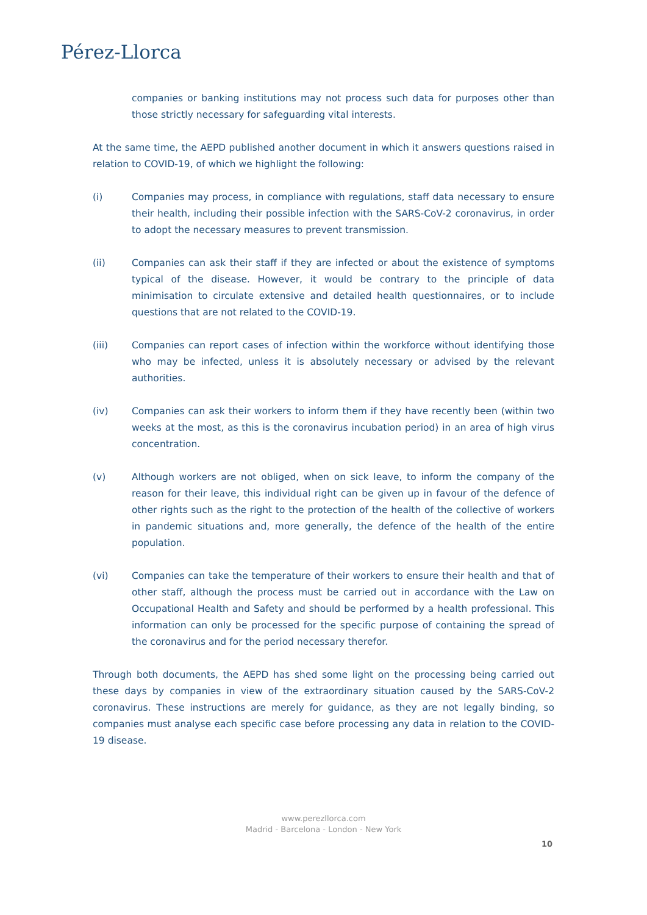Pérez-Llorca
companies or banking institutions may not process such data for purposes other than those strictly necessary for safeguarding vital interests.
At the same time, the AEPD published another document in which it answers questions raised in relation to COVID-19, of which we highlight the following:
(i) Companies may process, in compliance with regulations, staff data necessary to ensure their health, including their possible infection with the SARS-CoV-2 coronavirus, in order to adopt the necessary measures to prevent transmission.
(ii) Companies can ask their staff if they are infected or about the existence of symptoms typical of the disease. However, it would be contrary to the principle of data minimisation to circulate extensive and detailed health questionnaires, or to include questions that are not related to the COVID-19.
(iii) Companies can report cases of infection within the workforce without identifying those who may be infected, unless it is absolutely necessary or advised by the relevant authorities.
(iv) Companies can ask their workers to inform them if they have recently been (within two weeks at the most, as this is the coronavirus incubation period) in an area of high virus concentration.
(v) Although workers are not obliged, when on sick leave, to inform the company of the reason for their leave, this individual right can be given up in favour of the defence of other rights such as the right to the protection of the health of the collective of workers in pandemic situations and, more generally, the defence of the health of the entire population.
(vi) Companies can take the temperature of their workers to ensure their health and that of other staff, although the process must be carried out in accordance with the Law on Occupational Health and Safety and should be performed by a health professional. This information can only be processed for the specific purpose of containing the spread of the coronavirus and for the period necessary therefor.
Through both documents, the AEPD has shed some light on the processing being carried out these days by companies in view of the extraordinary situation caused by the SARS-CoV-2 coronavirus. These instructions are merely for guidance, as they are not legally binding, so companies must analyse each specific case before processing any data in relation to the COVID-19 disease.
www.perezllorca.com
Madrid - Barcelona - London - New York
10